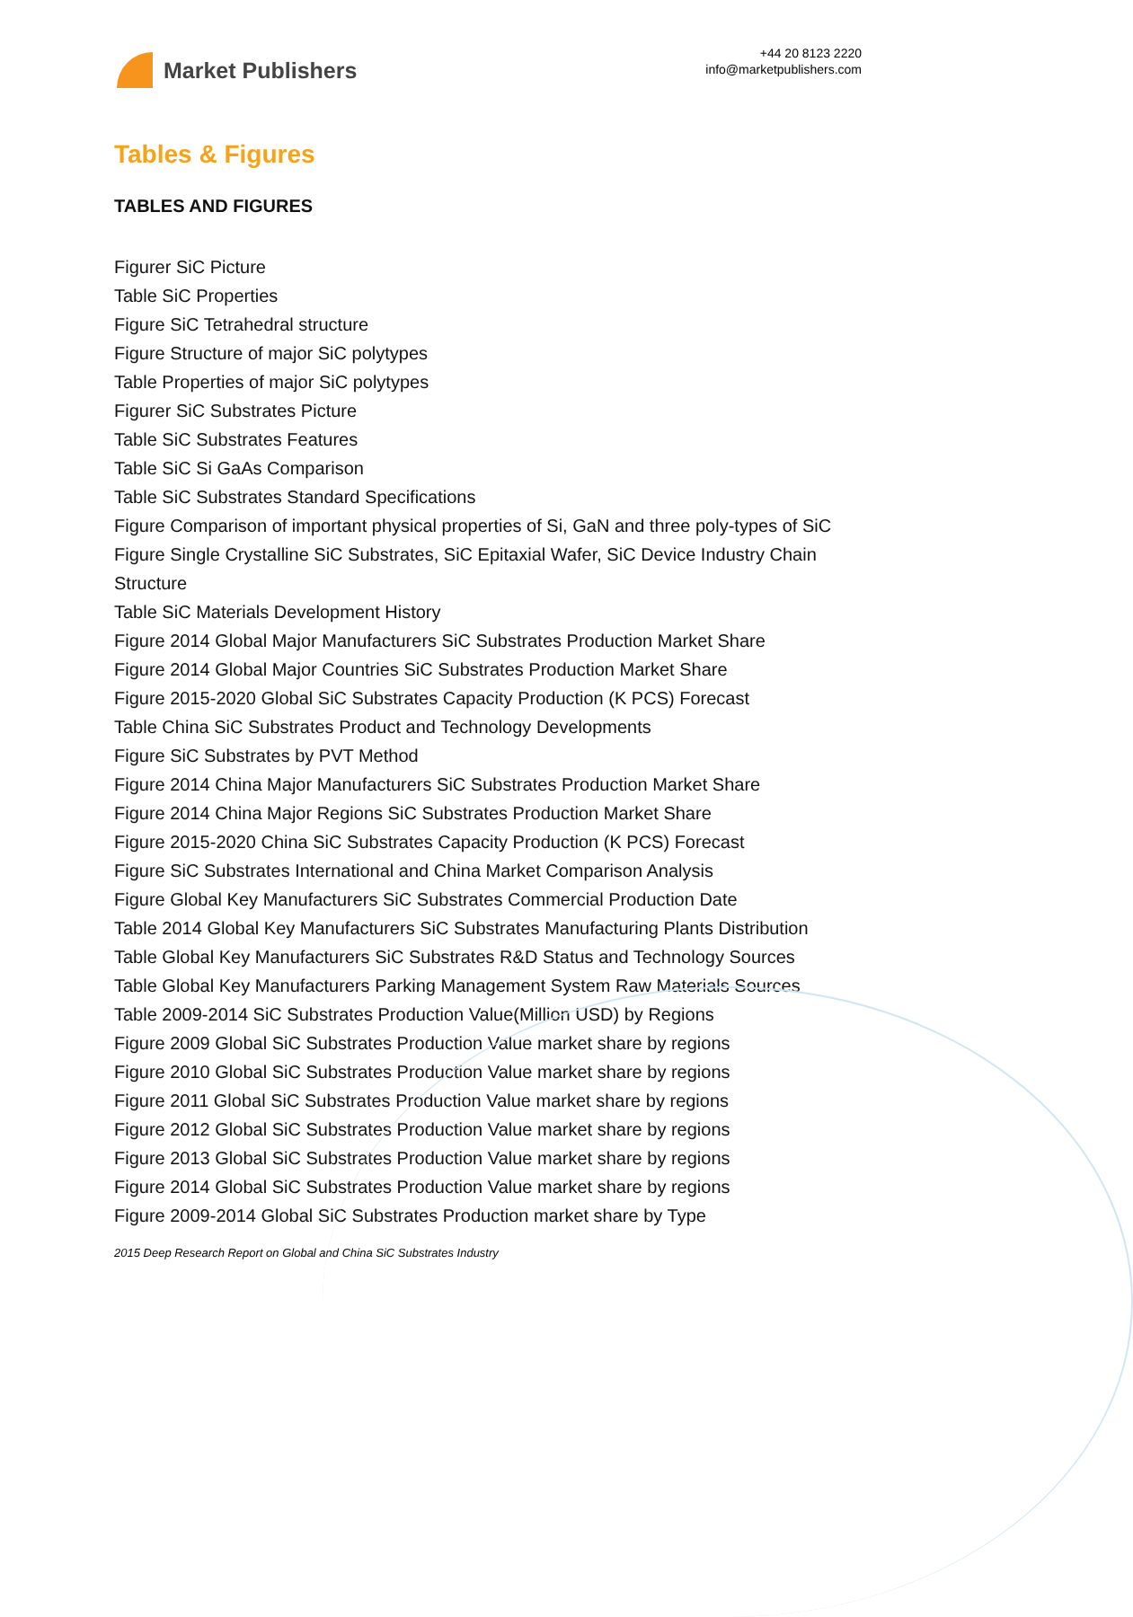Market Publishers
+44 20 8123 2220
info@marketpublishers.com
Tables & Figures
TABLES AND FIGURES
Figurer SiC Picture
Table SiC Properties
Figure SiC Tetrahedral structure
Figure Structure of major SiC polytypes
Table Properties of major SiC polytypes
Figurer SiC Substrates Picture
Table SiC Substrates Features
Table SiC Si GaAs Comparison
Table SiC Substrates Standard Specifications
Figure Comparison of important physical properties of Si, GaN and three poly-types of SiC
Figure Single Crystalline SiC Substrates, SiC Epitaxial Wafer, SiC Device Industry Chain Structure
Table SiC Materials Development History
Figure 2014 Global Major Manufacturers SiC Substrates Production Market Share
Figure 2014 Global Major Countries SiC Substrates Production Market Share
Figure 2015-2020 Global SiC Substrates Capacity Production (K PCS) Forecast
Table China SiC Substrates Product and Technology Developments
Figure SiC Substrates by PVT Method
Figure 2014 China Major Manufacturers SiC Substrates Production Market Share
Figure 2014 China Major Regions SiC Substrates Production Market Share
Figure 2015-2020 China SiC Substrates Capacity Production (K PCS) Forecast
Figure SiC Substrates International and China Market Comparison Analysis
Figure Global Key Manufacturers SiC Substrates Commercial Production Date
Table 2014 Global Key Manufacturers SiC Substrates Manufacturing Plants Distribution
Table Global Key Manufacturers SiC Substrates R&D Status and Technology Sources
Table Global Key Manufacturers Parking Management System Raw Materials Sources
Table 2009-2014 SiC Substrates Production Value(Million USD) by Regions
Figure 2009 Global SiC Substrates Production Value market share by regions
Figure 2010 Global SiC Substrates Production Value market share by regions
Figure 2011 Global SiC Substrates Production Value market share by regions
Figure 2012 Global SiC Substrates Production Value market share by regions
Figure 2013 Global SiC Substrates Production Value market share by regions
Figure 2014 Global SiC Substrates Production Value market share by regions
Figure 2009-2014 Global SiC Substrates Production market share by Type
2015 Deep Research Report on Global and China SiC Substrates Industry